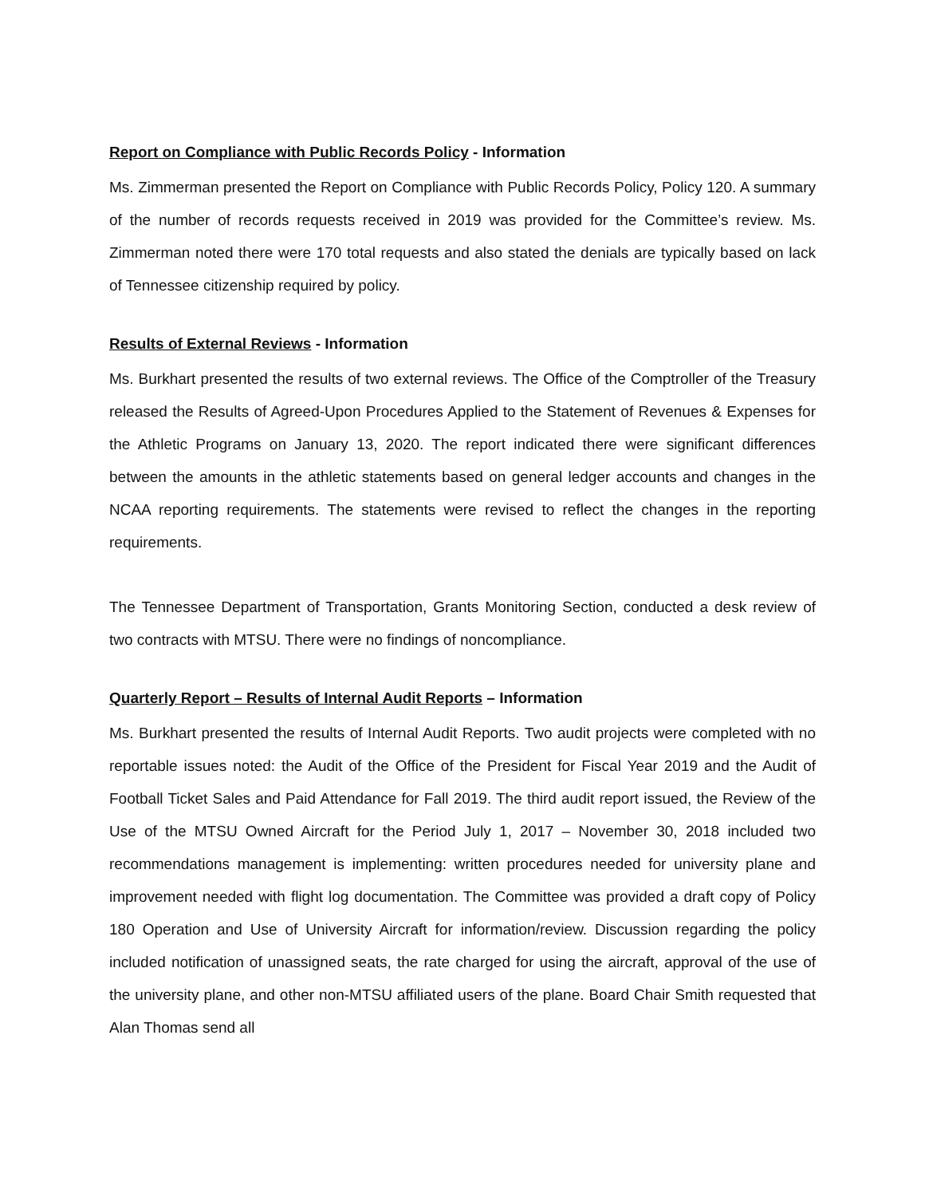Report on Compliance with Public Records Policy - Information
Ms. Zimmerman presented the Report on Compliance with Public Records Policy, Policy 120. A summary of the number of records requests received in 2019 was provided for the Committee’s review. Ms. Zimmerman noted there were 170 total requests and also stated the denials are typically based on lack of Tennessee citizenship required by policy.
Results of External Reviews - Information
Ms. Burkhart presented the results of two external reviews. The Office of the Comptroller of the Treasury released the Results of Agreed-Upon Procedures Applied to the Statement of Revenues & Expenses for the Athletic Programs on January 13, 2020. The report indicated there were significant differences between the amounts in the athletic statements based on general ledger accounts and changes in the NCAA reporting requirements. The statements were revised to reflect the changes in the reporting requirements.
The Tennessee Department of Transportation, Grants Monitoring Section, conducted a desk review of two contracts with MTSU. There were no findings of noncompliance.
Quarterly Report – Results of Internal Audit Reports – Information
Ms. Burkhart presented the results of Internal Audit Reports. Two audit projects were completed with no reportable issues noted: the Audit of the Office of the President for Fiscal Year 2019 and the Audit of Football Ticket Sales and Paid Attendance for Fall 2019. The third audit report issued, the Review of the Use of the MTSU Owned Aircraft for the Period July 1, 2017 – November 30, 2018 included two recommendations management is implementing: written procedures needed for university plane and improvement needed with flight log documentation. The Committee was provided a draft copy of Policy 180 Operation and Use of University Aircraft for information/review. Discussion regarding the policy included notification of unassigned seats, the rate charged for using the aircraft, approval of the use of the university plane, and other non-MTSU affiliated users of the plane. Board Chair Smith requested that Alan Thomas send all